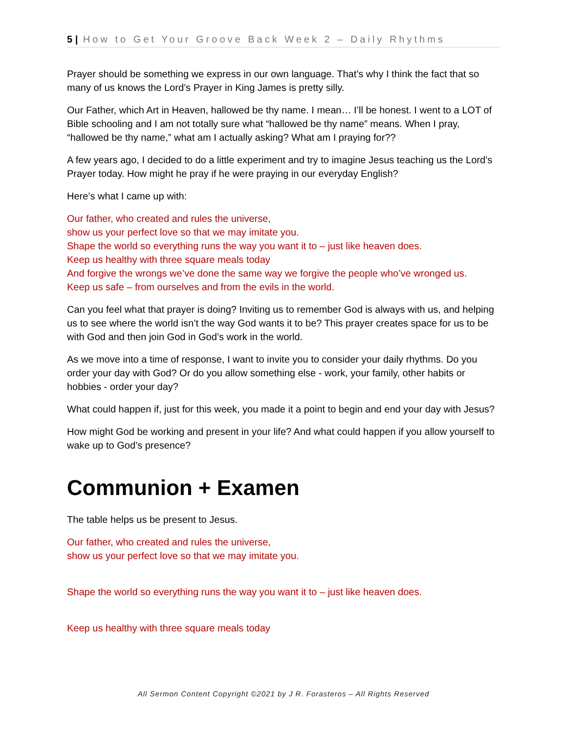5 | How to Get Your Groove Back Week 2 – Daily Rhythms
Prayer should be something we express in our own language. That’s why I think the fact that so many of us knows the Lord’s Prayer in King James is pretty silly.
Our Father, which Art in Heaven, hallowed be thy name. I mean… I’ll be honest. I went to a LOT of Bible schooling and I am not totally sure what “hallowed be thy name” means. When I pray, “hallowed be thy name,” what am I actually asking? What am I praying for??
A few years ago, I decided to do a little experiment and try to imagine Jesus teaching us the Lord’s Prayer today. How might he pray if he were praying in our everyday English?
Here’s what I came up with:
Our father, who created and rules the universe,
show us your perfect love so that we may imitate you.
Shape the world so everything runs the way you want it to – just like heaven does.
Keep us healthy with three square meals today
And forgive the wrongs we’ve done the same way we forgive the people who’ve wronged us.
Keep us safe – from ourselves and from the evils in the world.
Can you feel what that prayer is doing? Inviting us to remember God is always with us, and helping us to see where the world isn’t the way God wants it to be? This prayer creates space for us to be with God and then join God in God’s work in the world.
As we move into a time of response, I want to invite you to consider your daily rhythms. Do you order your day with God? Or do you allow something else - work, your family, other habits or hobbies - order your day?
What could happen if, just for this week, you made it a point to begin and end your day with Jesus?
How might God be working and present in your life? And what could happen if you allow yourself to wake up to God’s presence?
Communion + Examen
The table helps us be present to Jesus.
Our father, who created and rules the universe,
show us your perfect love so that we may imitate you.
Shape the world so everything runs the way you want it to – just like heaven does.
Keep us healthy with three square meals today
All Sermon Content Copyright ©2021 by J R. Forasteros – All Rights Reserved